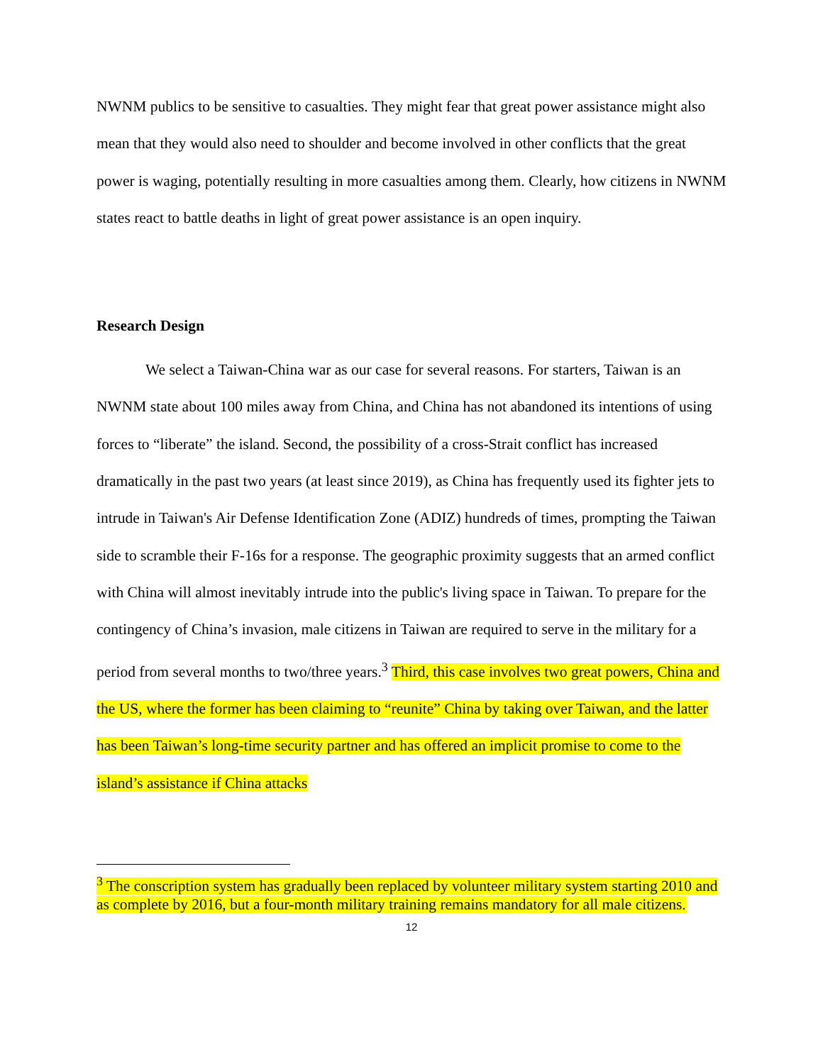NWNM publics to be sensitive to casualties. They might fear that great power assistance might also mean that they would also need to shoulder and become involved in other conflicts that the great power is waging, potentially resulting in more casualties among them. Clearly, how citizens in NWNM states react to battle deaths in light of great power assistance is an open inquiry.
Research Design
We select a Taiwan-China war as our case for several reasons. For starters, Taiwan is an NWNM state about 100 miles away from China, and China has not abandoned its intentions of using forces to “liberate” the island. Second, the possibility of a cross-Strait conflict has increased dramatically in the past two years (at least since 2019), as China has frequently used its fighter jets to intrude in Taiwan's Air Defense Identification Zone (ADIZ) hundreds of times, prompting the Taiwan side to scramble their F-16s for a response. The geographic proximity suggests that an armed conflict with China will almost inevitably intrude into the public's living space in Taiwan. To prepare for the contingency of China’s invasion, male citizens in Taiwan are required to serve in the military for a period from several months to two/three years.<sup>3</sup> Third, this case involves two great powers, China and the US, where the former has been claiming to “reunite” China by taking over Taiwan, and the latter has been Taiwan’s long-time security partner and has offered an implicit promise to come to the island’s assistance if China attacks
<sup>3</sup> The conscription system has gradually been replaced by volunteer military system starting 2010 and as complete by 2016, but a four-month military training remains mandatory for all male citizens.
12